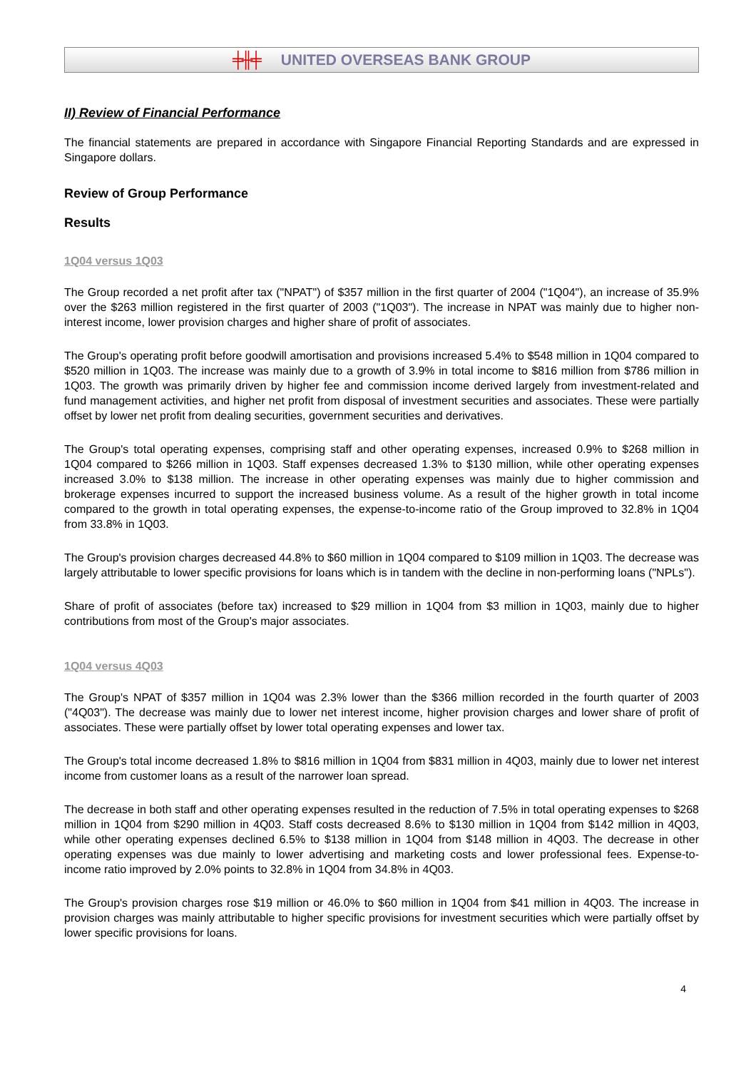╪╫╪ UNITED OVERSEAS BANK GROUP
II) Review of Financial Performance
The financial statements are prepared in accordance with Singapore Financial Reporting Standards and are expressed in Singapore dollars.
Review of Group Performance
Results
1Q04 versus 1Q03
The Group recorded a net profit after tax ("NPAT") of $357 million in the first quarter of 2004 ("1Q04"), an increase of 35.9% over the $263 million registered in the first quarter of 2003 ("1Q03"). The increase in NPAT was mainly due to higher non-interest income, lower provision charges and higher share of profit of associates.
The Group's operating profit before goodwill amortisation and provisions increased 5.4% to $548 million in 1Q04 compared to $520 million in 1Q03. The increase was mainly due to a growth of 3.9% in total income to $816 million from $786 million in 1Q03. The growth was primarily driven by higher fee and commission income derived largely from investment-related and fund management activities, and higher net profit from disposal of investment securities and associates. These were partially offset by lower net profit from dealing securities, government securities and derivatives.
The Group's total operating expenses, comprising staff and other operating expenses, increased 0.9% to $268 million in 1Q04 compared to $266 million in 1Q03. Staff expenses decreased 1.3% to $130 million, while other operating expenses increased 3.0% to $138 million. The increase in other operating expenses was mainly due to higher commission and brokerage expenses incurred to support the increased business volume. As a result of the higher growth in total income compared to the growth in total operating expenses, the expense-to-income ratio of the Group improved to 32.8% in 1Q04 from 33.8% in 1Q03.
The Group's provision charges decreased 44.8% to $60 million in 1Q04 compared to $109 million in 1Q03. The decrease was largely attributable to lower specific provisions for loans which is in tandem with the decline in non-performing loans ("NPLs").
Share of profit of associates (before tax) increased to $29 million in 1Q04 from $3 million in 1Q03, mainly due to higher contributions from most of the Group's major associates.
1Q04 versus 4Q03
The Group's NPAT of $357 million in 1Q04 was 2.3% lower than the $366 million recorded in the fourth quarter of 2003 ("4Q03"). The decrease was mainly due to lower net interest income, higher provision charges and lower share of profit of associates. These were partially offset by lower total operating expenses and lower tax.
The Group's total income decreased 1.8% to $816 million in 1Q04 from $831 million in 4Q03, mainly due to lower net interest income from customer loans as a result of the narrower loan spread.
The decrease in both staff and other operating expenses resulted in the reduction of 7.5% in total operating expenses to $268 million in 1Q04 from $290 million in 4Q03. Staff costs decreased 8.6% to $130 million in 1Q04 from $142 million in 4Q03, while other operating expenses declined 6.5% to $138 million in 1Q04 from $148 million in 4Q03. The decrease in other operating expenses was due mainly to lower advertising and marketing costs and lower professional fees. Expense-to-income ratio improved by 2.0% points to 32.8% in 1Q04 from 34.8% in 4Q03.
The Group's provision charges rose $19 million or 46.0% to $60 million in 1Q04 from $41 million in 4Q03. The increase in provision charges was mainly attributable to higher specific provisions for investment securities which were partially offset by lower specific provisions for loans.
4